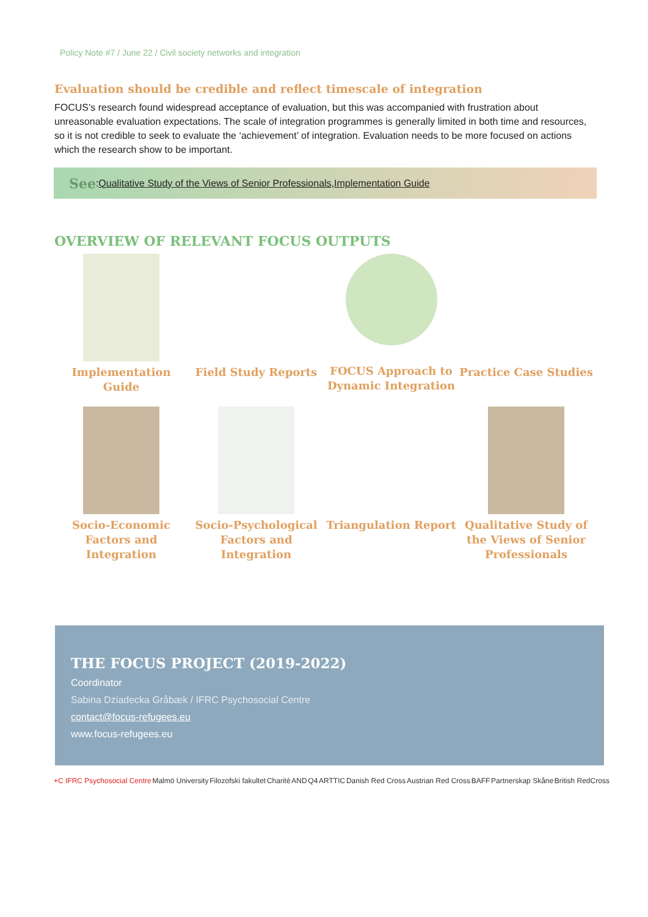Policy Note #7 / June 22 / Civil society networks and integration
Evaluation should be credible and reflect timescale of integration
FOCUS’s research found widespread acceptance of evaluation, but this was accompanied with frustration about unreasonable evaluation expectations. The scale of integration programmes is generally limited in both time and resources, so it is not credible to seek to evaluate the ‘achievement’ of integration. Evaluation needs to be more focused on actions which the research show to be important.
See: Qualitative Study of the Views of Senior Professionals, Implementation Guide
OVERVIEW OF RELEVANT FOCUS OUTPUTS
Implementation Guide
Field Study Reports
FOCUS Approach to Dynamic Integration
Practice Case Studies
Socio-Economic Factors and Integration
Socio-Psychological Factors and Integration
Triangulation Report
Qualitative Study of the Views of Senior Professionals
THE FOCUS PROJECT (2019-2022)
Coordinator
Sabina Dziadecka Gråbæk / IFRC Psychosocial Centre
contact@focus-refugees.eu
www.focus-refugees.eu
+C IFRC Psychosocial Centre Malmö University Filozofski fakultet Charité AND Q4 ARTTIC Danish Red Cross Austrian Red Cross BAFF Partnerskap Skåne British RedCross